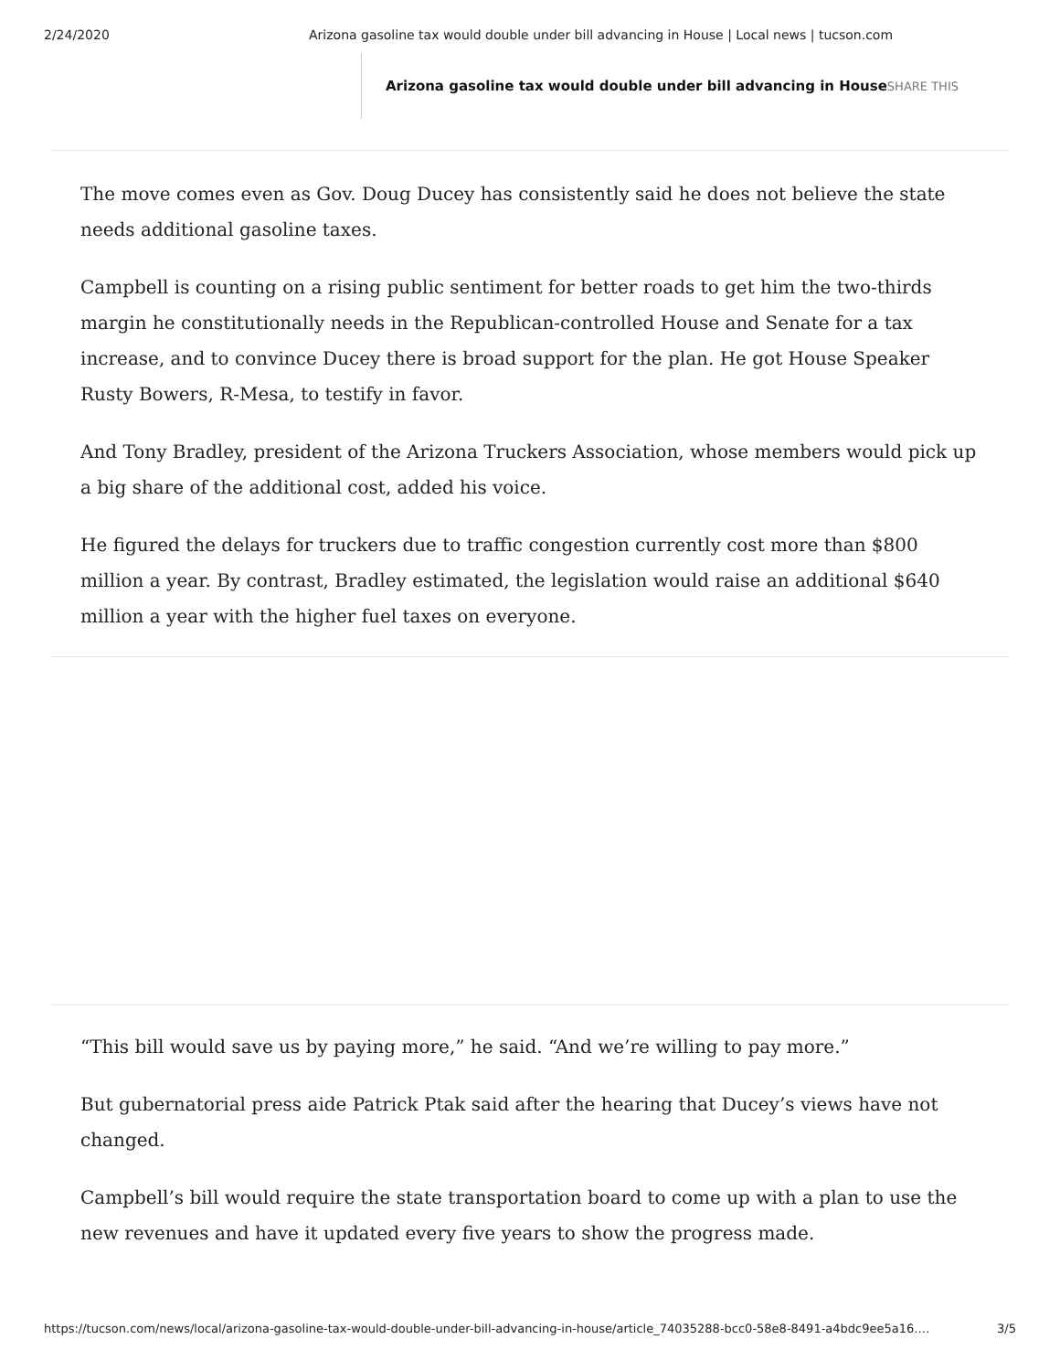2/24/2020 Arizona gasoline tax would double under bill advancing in House | Local news | tucson.com
Arizona gasoline tax would double under bill advancing in House SHARE THIS
The move comes even as Gov. Doug Ducey has consistently said he does not believe the state needs additional gasoline taxes.
Campbell is counting on a rising public sentiment for better roads to get him the two-thirds margin he constitutionally needs in the Republican-controlled House and Senate for a tax increase, and to convince Ducey there is broad support for the plan. He got House Speaker Rusty Bowers, R-Mesa, to testify in favor.
And Tony Bradley, president of the Arizona Truckers Association, whose members would pick up a big share of the additional cost, added his voice.
He figured the delays for truckers due to traffic congestion currently cost more than $800 million a year. By contrast, Bradley estimated, the legislation would raise an additional $640 million a year with the higher fuel taxes on everyone.
“This bill would save us by paying more,” he said. “And we’re willing to pay more.”
But gubernatorial press aide Patrick Ptak said after the hearing that Ducey’s views have not changed.
Campbell’s bill would require the state transportation board to come up with a plan to use the new revenues and have it updated every five years to show the progress made.
https://tucson.com/news/local/arizona-gasoline-tax-would-double-under-bill-advancing-in-house/article_74035288-bcc0-58e8-8491-a4bdc9ee5a16.… 3/5